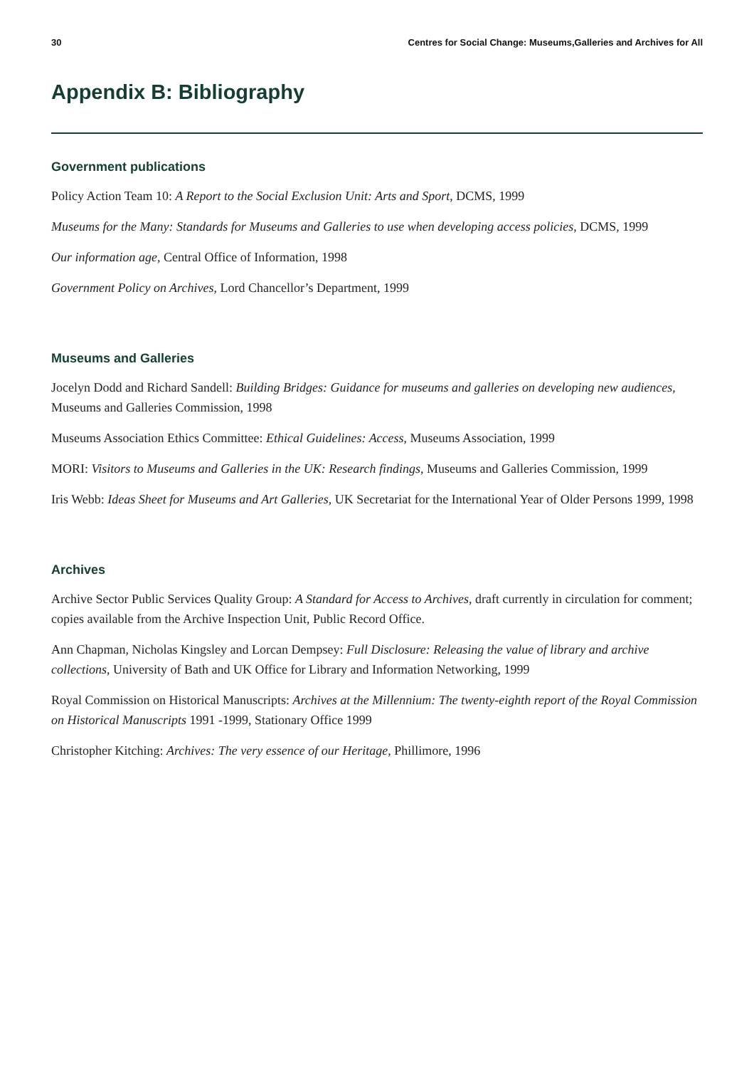30 Centres for Social Change: Museums,Galleries and Archives for All
Appendix B: Bibliography
Government publications
Policy Action Team 10: A Report to the Social Exclusion Unit: Arts and Sport, DCMS, 1999
Museums for the Many: Standards for Museums and Galleries to use when developing access policies, DCMS, 1999
Our information age, Central Office of Information, 1998
Government Policy on Archives, Lord Chancellor’s Department, 1999
Museums and Galleries
Jocelyn Dodd and Richard Sandell: Building Bridges: Guidance for museums and galleries on developing new audiences, Museums and Galleries Commission, 1998
Museums Association Ethics Committee: Ethical Guidelines: Access, Museums Association, 1999
MORI: Visitors to Museums and Galleries in the UK: Research findings, Museums and Galleries Commission, 1999
Iris Webb: Ideas Sheet for Museums and Art Galleries, UK Secretariat for the International Year of Older Persons 1999, 1998
Archives
Archive Sector Public Services Quality Group: A Standard for Access to Archives, draft currently in circulation for comment; copies available from the Archive Inspection Unit, Public Record Office.
Ann Chapman, Nicholas Kingsley and Lorcan Dempsey: Full Disclosure: Releasing the value of library and archive collections, University of Bath and UK Office for Library and Information Networking, 1999
Royal Commission on Historical Manuscripts: Archives at the Millennium: The twenty-eighth report of the Royal Commission on Historical Manuscripts 1991 -1999, Stationary Office 1999
Christopher Kitching: Archives: The very essence of our Heritage, Phillimore, 1996